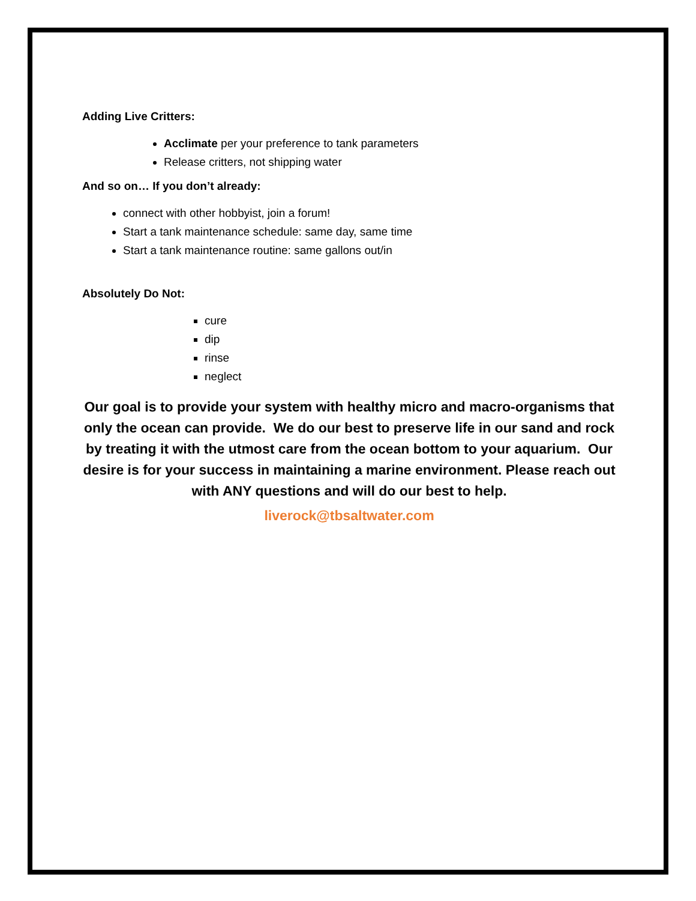Adding Live Critters:
Acclimate per your preference to tank parameters
Release critters, not shipping water
And so on… If you don’t already:
connect with other hobbyist, join a forum!
Start a tank maintenance schedule: same day, same time
Start a tank maintenance routine: same gallons out/in
Absolutely Do Not:
cure
dip
rinse
neglect
Our goal is to provide your system with healthy micro and macro-organisms that only the ocean can provide. We do our best to preserve life in our sand and rock by treating it with the utmost care from the ocean bottom to your aquarium. Our desire is for your success in maintaining a marine environment. Please reach out with ANY questions and will do our best to help.
liverock@tbsaltwater.com